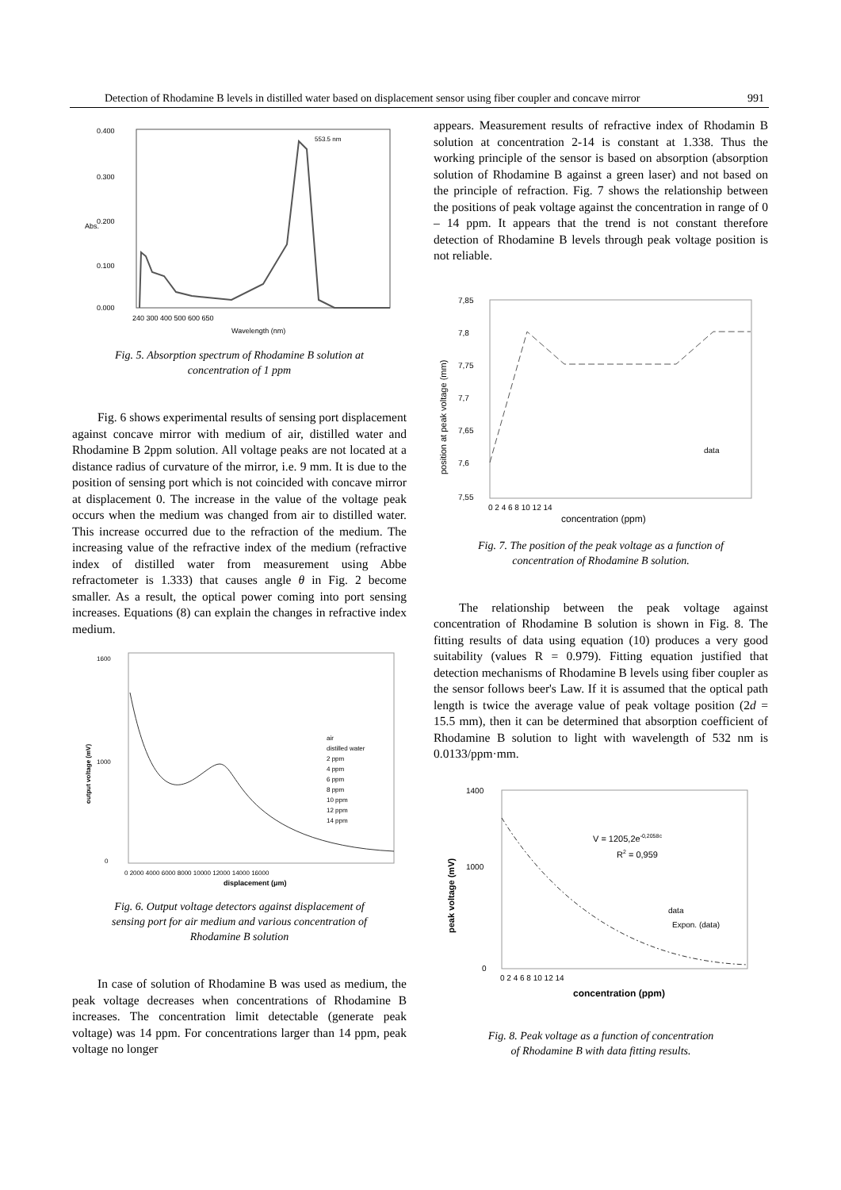Detection of Rhodamine B levels in distilled water based on displacement sensor using fiber coupler and concave mirror 991
0.400
0.300
0.200
0.100
0.000
Abs.
553.5 nm
240 300 400 500 600 650
Wavelength (nm)
Fig. 5. Absorption spectrum of Rhodamine B solution at
concentration of 1 ppm
Fig. 6 shows experimental results of sensing port displacement against concave mirror with medium of air, distilled water and Rhodamine B 2ppm solution. All voltage peaks are not located at a distance radius of curvature of the mirror, i.e. 9 mm. It is due to the position of sensing port which is not coincided with concave mirror at displacement 0. The increase in the value of the voltage peak occurs when the medium was changed from air to distilled water. This increase occurred due to the refraction of the medium. The increasing value of the refractive index of the medium (refractive index of distilled water from measurement using Abbe refractometer is 1.333) that causes angle θ in Fig. 2 become smaller. As a result, the optical power coming into port sensing increases. Equations (8) can explain the changes in refractive index medium.
1600
1000
0
output voltage (mV)
air
distilled water
2 ppm
4 ppm
6 ppm
8 ppm
10 ppm
12 ppm
14 ppm
0 2000 4000 6000 8000 10000 12000 14000 16000
displacement (μm)
Fig. 6. Output voltage detectors against displacement of
sensing port for air medium and various concentration of
Rhodamine B solution
In case of solution of Rhodamine B was used as medium, the peak voltage decreases when concentrations of Rhodamine B increases. The concentration limit detectable (generate peak voltage) was 14 ppm. For concentrations larger than 14 ppm, peak voltage no longer
appears. Measurement results of refractive index of Rhodamin B solution at concentration 2-14 is constant at 1.338. Thus the working principle of the sensor is based on absorption (absorption solution of Rhodamine B against a green laser) and not based on the principle of refraction. Fig. 7 shows the relationship between the positions of peak voltage against the concentration in range of 0 – 14 ppm. It appears that the trend is not constant therefore detection of Rhodamine B levels through peak voltage position is not reliable.
7,85
7,8
7,75
7,7
7,65
7,6
7,55
position at peak voltage (mm)
data
0 2 4 6 8 10 12 14
concentration (ppm)
Fig. 7. The position of the peak voltage as a function of
concentration of Rhodamine B solution.
The relationship between the peak voltage against concentration of Rhodamine B solution is shown in Fig. 8. The fitting results of data using equation (10) produces a very good suitability (values R = 0.979). Fitting equation justified that detection mechanisms of Rhodamine B levels using fiber coupler as the sensor follows beer's Law. If it is assumed that the optical path length is twice the average value of peak voltage position (2d = 15.5 mm), then it can be determined that absorption coefficient of Rhodamine B solution to light with wavelength of 532 nm is 0.0133/ppm·mm.
1400
1000
0
peak voltage (mV)
V = 1205,2e-0,2058c
R2 = 0,959
data
Expon. (data)
0 2 4 6 8 10 12 14
concentration (ppm)
Fig. 8. Peak voltage as a function of concentration
of Rhodamine B with data fitting results.